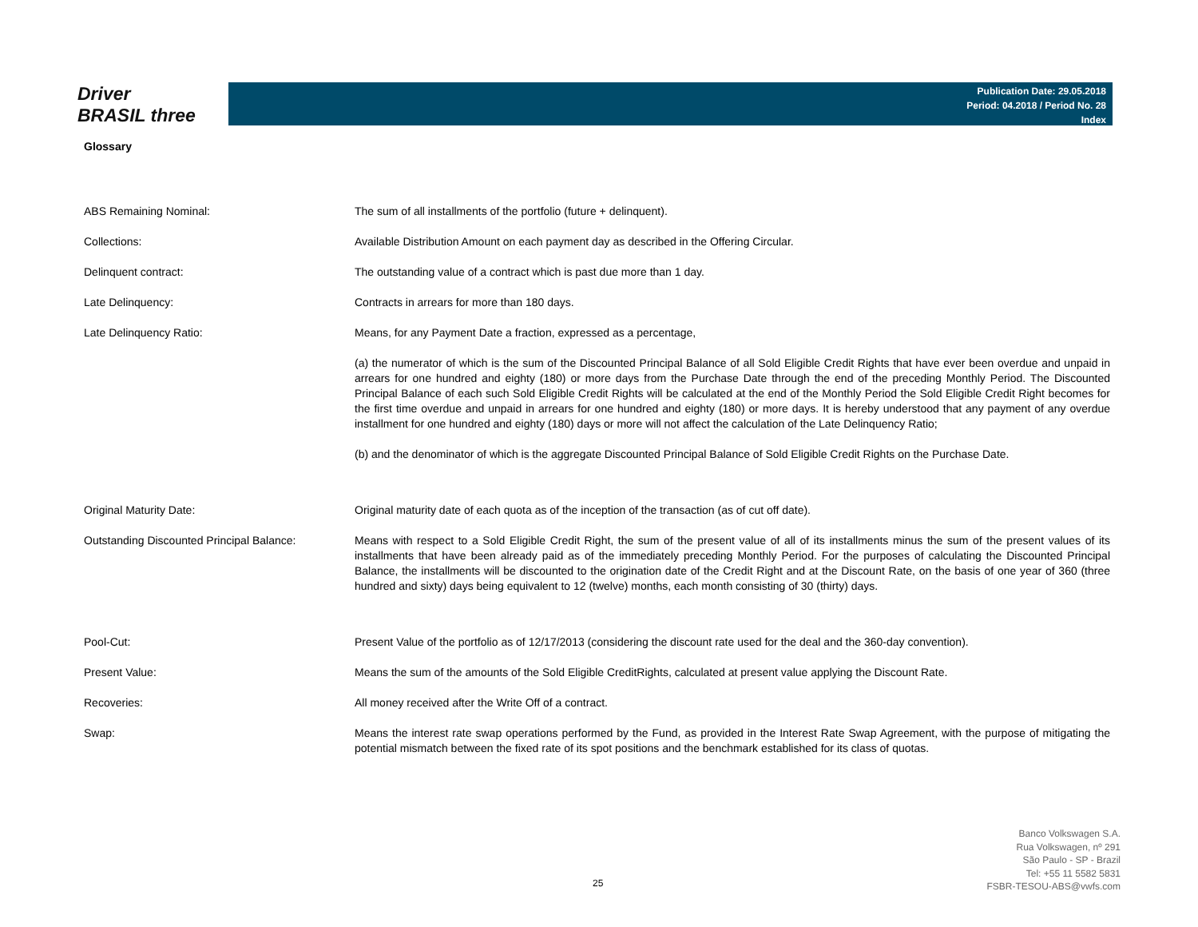Driver
BRASIL three
Publication Date: 29.05.2018
Period: 04.2018 / Period No. 28
Index
Glossary
| ABS Remaining Nominal: | The sum of all installments of the portfolio (future + delinquent). |
| Collections: | Available Distribution Amount on each payment day as described in the Offering Circular. |
| Delinquent contract: | The outstanding value of a contract which is past due more than 1 day. |
| Late Delinquency: | Contracts in arrears for more than 180 days. |
| Late Delinquency Ratio: | Means, for any Payment Date a fraction, expressed as a percentage, |
| | (a) the numerator of which is the sum of the Discounted Principal Balance of all Sold Eligible Credit Rights that have ever been overdue and unpaid in arrears for one hundred and eighty (180) or more days from the Purchase Date through the end of the preceding Monthly Period. The Discounted Principal Balance of each such Sold Eligible Credit Rights will be calculated at the end of the Monthly Period the Sold Eligible Credit Right becomes for the first time overdue and unpaid in arrears for one hundred and eighty (180) or more days. It is hereby understood that any payment of any overdue installment for one hundred and eighty (180) days or more will not affect the calculation of the Late Delinquency Ratio; |
| | (b) and the denominator of which is the aggregate Discounted Principal Balance of Sold Eligible Credit Rights on the Purchase Date. |
| Original Maturity Date: | Original maturity date of each quota as of the inception of the transaction (as of cut off date). |
| Outstanding Discounted Principal Balance: | Means with respect to a Sold Eligible Credit Right, the sum of the present value of all of its installments minus the sum of the present values of its installments that have been already paid as of the immediately preceding Monthly Period. For the purposes of calculating the Discounted Principal Balance, the installments will be discounted to the origination date of the Credit Right and at the Discount Rate, on the basis of one year of 360 (three hundred and sixty) days being equivalent to 12 (twelve) months, each month consisting of 30 (thirty) days. |
| Pool-Cut: | Present Value of the portfolio as of 12/17/2013 (considering the discount rate used for the deal and the 360-day convention). |
| Present Value: | Means the sum of the amounts of the Sold Eligible CreditRights, calculated at present value applying the Discount Rate. |
| Recoveries: | All money received after the Write Off of a contract. |
| Swap: | Means the interest rate swap operations performed by the Fund, as provided in the Interest Rate Swap Agreement, with the purpose of mitigating the potential mismatch between the fixed rate of its spot positions and the benchmark established for its class of quotas. |
25
Banco Volkswagen S.A.
Rua Volkswagen, nº 291
São Paulo - SP - Brazil
Tel: +55 11 5582 5831
FSBR-TESOU-ABS@vwfs.com